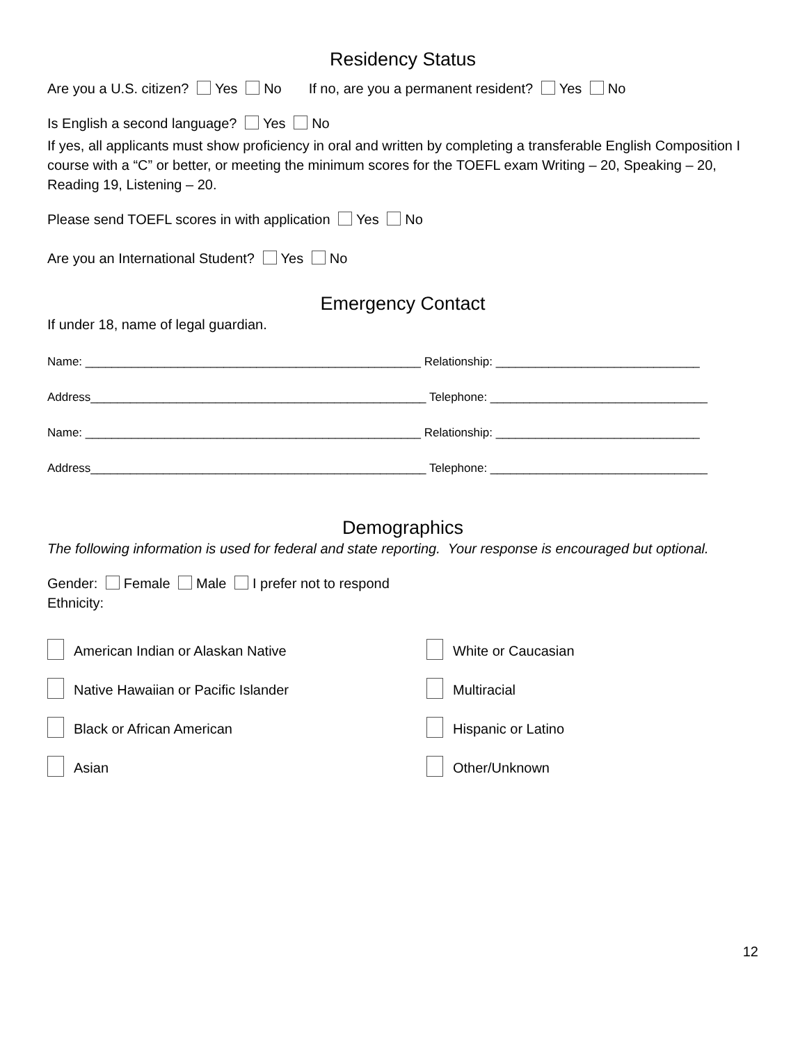Residency Status
Are you a U.S. citizen? Yes No If no, are you a permanent resident? Yes No
Is English a second language? Yes No
If yes, all applicants must show proficiency in oral and written by completing a transferable English Composition I course with a “C” or better, or meeting the minimum scores for the TOEFL exam Writing – 20, Speaking – 20, Reading 19, Listening – 20.
Please send TOEFL scores in with application Yes No
Are you an International Student? Yes No
Emergency Contact
If under 18, name of legal guardian.
Name: ___________________________________________________ Relationship: _______________________________
Address___________________________________________________ Telephone: _________________________________
Name: ___________________________________________________ Relationship: _______________________________
Address___________________________________________________ Telephone: _________________________________
Demographics
The following information is used for federal and state reporting. Your response is encouraged but optional.
Gender: Female Male I prefer not to respond
Ethnicity:
American Indian or Alaskan Native
White or Caucasian
Native Hawaiian or Pacific Islander
Multiracial
Black or African American
Hispanic or Latino
Asian
Other/Unknown
12